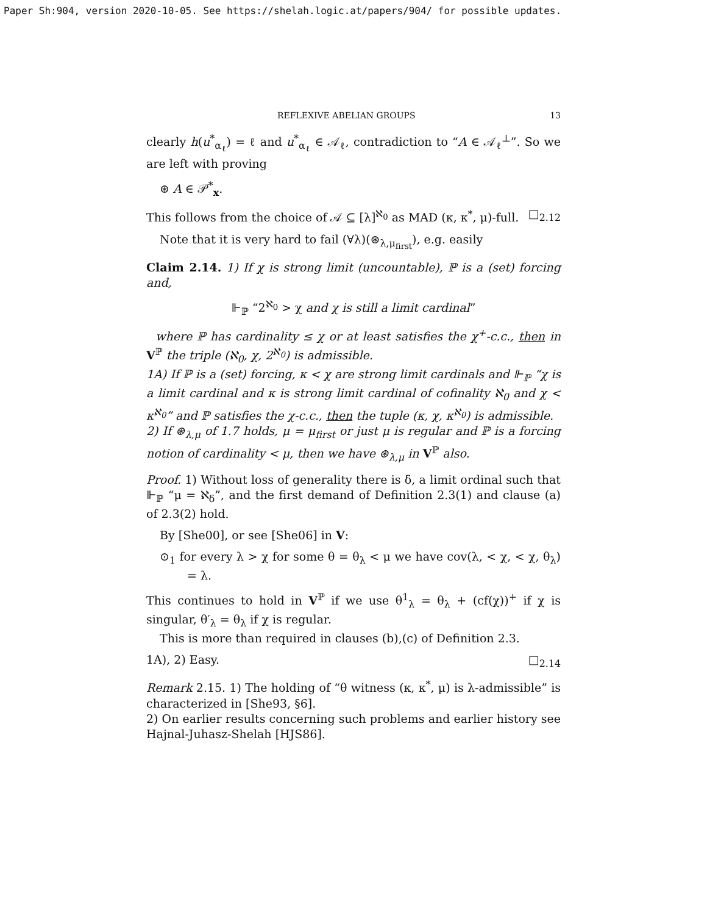Paper Sh:904, version 2020-10-05. See https://shelah.logic.at/papers/904/ for possible updates.
REFLEXIVE ABELIAN GROUPS 13
clearly h(u<sup>*</sup><sub>α<sub>ℓ</sub></sub>) = ℓ and u<sup>*</sup><sub>α<sub>ℓ</sub></sub> ∈ 𝒜<sub>ℓ</sub>, contradiction to “A ∈ 𝒜<sub>ℓ</sub><sup>⊥</sup>”. So we are left with proving
⊛ A ∈ 𝒫<sup>*</sup><sub>x</sub>.
This follows from the choice of 𝒜 ⊆ [λ]<sup>ℵ<sub>0</sub></sup> as MAD (κ, κ<sup>*</sup>, μ)-full. □<sub>2.12</sub>
Note that it is very hard to fail (∀λ)(⊛<sub>λ,μ<sub>first</sub></sub>), e.g. easily
Claim 2.14. 1) If χ is strong limit (uncountable), ℙ is a (set) forcing and,
⊩<sub>ℙ</sub> “2<sup>ℵ<sub>0</sub></sup> > χ and χ is still a limit cardinal”
where ℙ has cardinality ≤ χ or at least satisfies the χ<sup>+</sup>-c.c., then in V<sup>ℙ</sup> the triple (ℵ<sub>0</sub>, χ, 2<sup>ℵ<sub>0</sub></sup>) is admissible.
1A) If ℙ is a (set) forcing, κ < χ are strong limit cardinals and ⊩<sub>ℙ</sub> “χ is a limit cardinal and κ is strong limit cardinal of cofinality ℵ<sub>0</sub> and χ < κ<sup>ℵ<sub>0</sub></sup>” and ℙ satisfies the χ-c.c., then the tuple (κ, χ, κ<sup>ℵ<sub>0</sub></sup>) is admissible.
2) If ⊛<sub>λ,μ</sub> of 1.7 holds, μ = μ<sub>first</sub> or just μ is regular and ℙ is a forcing notion of cardinality < μ, then we have ⊛<sub>λ,μ</sub> in V<sup>ℙ</sup> also.
Proof. 1) Without loss of generality there is δ, a limit ordinal such that ⊩<sub>ℙ</sub> “μ = ℵ<sub>δ</sub>”, and the first demand of Definition 2.3(1) and clause (a) of 2.3(2) hold.
By [She00], or see [She06] in V:
⊙<sub>1</sub> for every λ > χ for some θ = θ<sub>λ</sub> < μ we have cov(λ, < χ, < χ, θ<sub>λ</sub>) = λ.
This continues to hold in V<sup>ℙ</sup> if we use θ<sup>1</sup><sub>λ</sub> = θ<sub>λ</sub> + (cf(χ))<sup>+</sup> if χ is singular, θ′<sub>λ</sub> = θ<sub>λ</sub> if χ is regular.
This is more than required in clauses (b),(c) of Definition 2.3.
1A), 2) Easy. □<sub>2.14</sub>
Remark 2.15. 1) The holding of “θ witness (κ, κ<sup>*</sup>, μ) is λ-admissible” is characterized in [She93, §6].
2) On earlier results concerning such problems and earlier history see Hajnal-Juhasz-Shelah [HJS86].